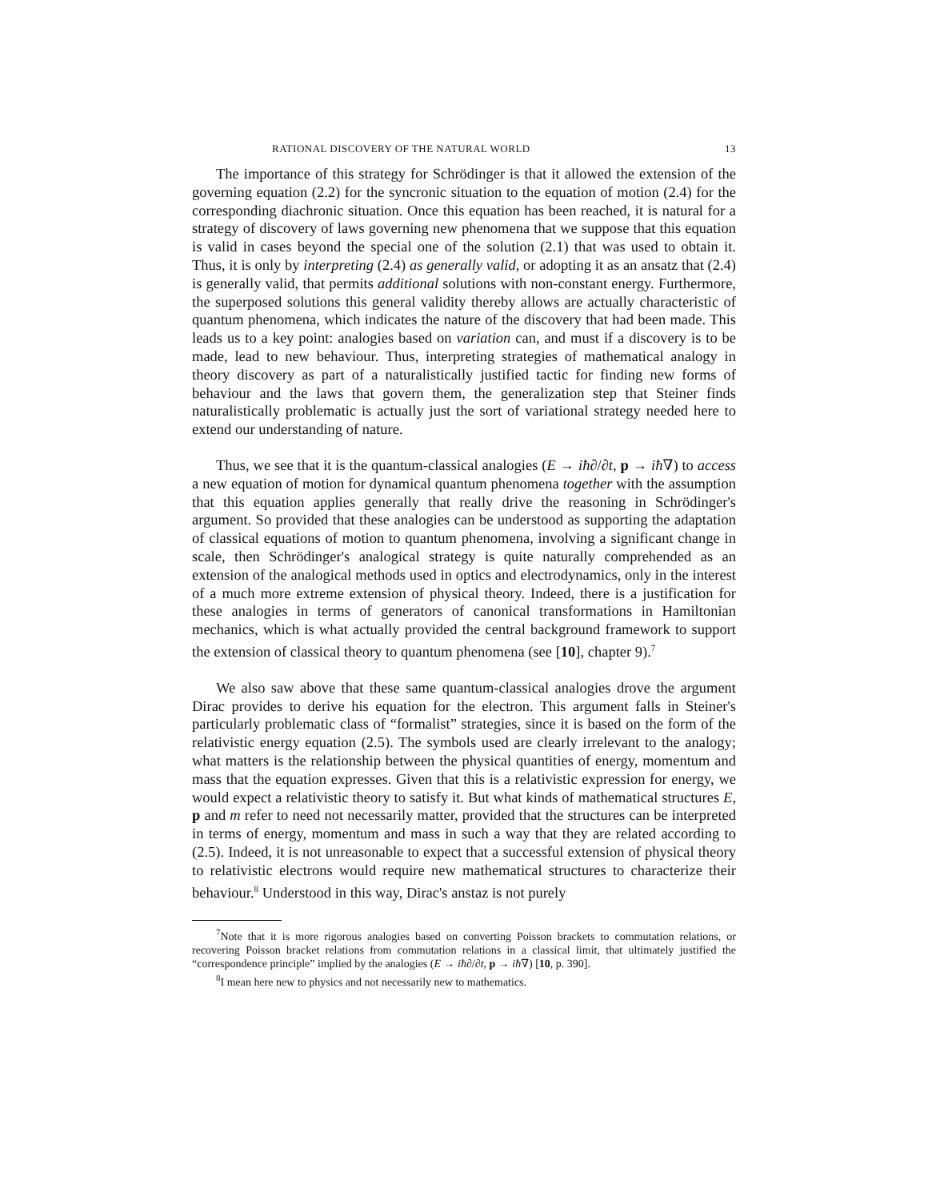RATIONAL DISCOVERY OF THE NATURAL WORLD 13
The importance of this strategy for Schrödinger is that it allowed the extension of the governing equation (2.2) for the syncronic situation to the equation of motion (2.4) for the corresponding diachronic situation. Once this equation has been reached, it is natural for a strategy of discovery of laws governing new phenomena that we suppose that this equation is valid in cases beyond the special one of the solution (2.1) that was used to obtain it. Thus, it is only by interpreting (2.4) as generally valid, or adopting it as an ansatz that (2.4) is generally valid, that permits additional solutions with non-constant energy. Furthermore, the superposed solutions this general validity thereby allows are actually characteristic of quantum phenomena, which indicates the nature of the discovery that had been made. This leads us to a key point: analogies based on variation can, and must if a discovery is to be made, lead to new behaviour. Thus, interpreting strategies of mathematical analogy in theory discovery as part of a naturalistically justified tactic for finding new forms of behaviour and the laws that govern them, the generalization step that Steiner finds naturalistically problematic is actually just the sort of variational strategy needed here to extend our understanding of nature.
Thus, we see that it is the quantum-classical analogies (E → iħ∂/∂t, p → iħ∇) to access a new equation of motion for dynamical quantum phenomena together with the assumption that this equation applies generally that really drive the reasoning in Schrödinger's argument. So provided that these analogies can be understood as supporting the adaptation of classical equations of motion to quantum phenomena, involving a significant change in scale, then Schrödinger's analogical strategy is quite naturally comprehended as an extension of the analogical methods used in optics and electrodynamics, only in the interest of a much more extreme extension of physical theory. Indeed, there is a justification for these analogies in terms of generators of canonical transformations in Hamiltonian mechanics, which is what actually provided the central background framework to support the extension of classical theory to quantum phenomena (see [10], chapter 9).<sup>7</sup>
We also saw above that these same quantum-classical analogies drove the argument Dirac provides to derive his equation for the electron. This argument falls in Steiner's particularly problematic class of “formalist” strategies, since it is based on the form of the relativistic energy equation (2.5). The symbols used are clearly irrelevant to the analogy; what matters is the relationship between the physical quantities of energy, momentum and mass that the equation expresses. Given that this is a relativistic expression for energy, we would expect a relativistic theory to satisfy it. But what kinds of mathematical structures E, p and m refer to need not necessarily matter, provided that the structures can be interpreted in terms of energy, momentum and mass in such a way that they are related according to (2.5). Indeed, it is not unreasonable to expect that a successful extension of physical theory to relativistic electrons would require new mathematical structures to characterize their behaviour.<sup>8</sup> Understood in this way, Dirac's anstaz is not purely
<sup>7</sup> Note that it is more rigorous analogies based on converting Poisson brackets to commutation relations, or recovering Poisson bracket relations from commutation relations in a classical limit, that ultimately justified the “correspondence principle” implied by the analogies (E → iħ∂/∂t, p → iħ∇) [10, p. 390].
<sup>8</sup> I mean here new to physics and not necessarily new to mathematics.